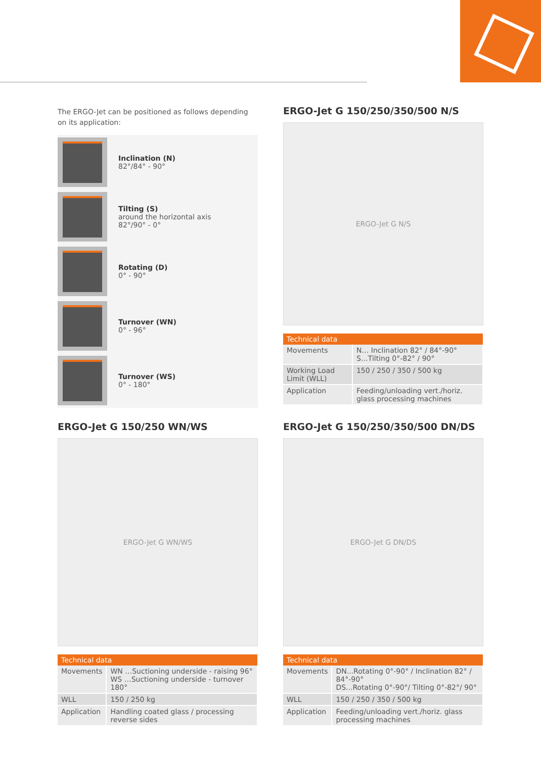The ERGO-Jet can be positioned as follows depending on its application:
Inclination (N)
82°/84° - 90°
Tilting (S)
around the horizontal axis
82°/90° - 0°
Rotating (D)
0° - 90°
Turnover (WN)
0° - 96°
Turnover (WS)
0° - 180°
ERGO-Jet G 150/250/350/500 N/S
ERGO-Jet G N/S
| Technical data | |
| --- | --- |
| Movements | N… Inclination 82° / 84°-90° S…Tilting 0°-82° / 90° |
| Working Load Limit (WLL) | 150 / 250 / 350 / 500 kg |
| Application | Feeding/unloading vert./horiz. glass processing machines |
ERGO-Jet G 150/250 WN/WS
ERGO-Jet G WN/WS
| Technical data | |
| --- | --- |
| Movements | WN …Suctioning underside - raising 96° WS …Suctioning underside - turnover 180° |
| WLL | 150 / 250 kg |
| Application | Handling coated glass / processing reverse sides |
ERGO-Jet G 150/250/350/500 DN/DS
ERGO-Jet G DN/DS
| Technical data | |
| --- | --- |
| Movements | DN...Rotating 0°-90° / Inclination 82° / 84°-90° DS...Rotating 0°-90°/ Tilting 0°-82°/ 90° |
| WLL | 150 / 250 / 350 / 500 kg |
| Application | Feeding/unloading vert./horiz. glass processing machines |